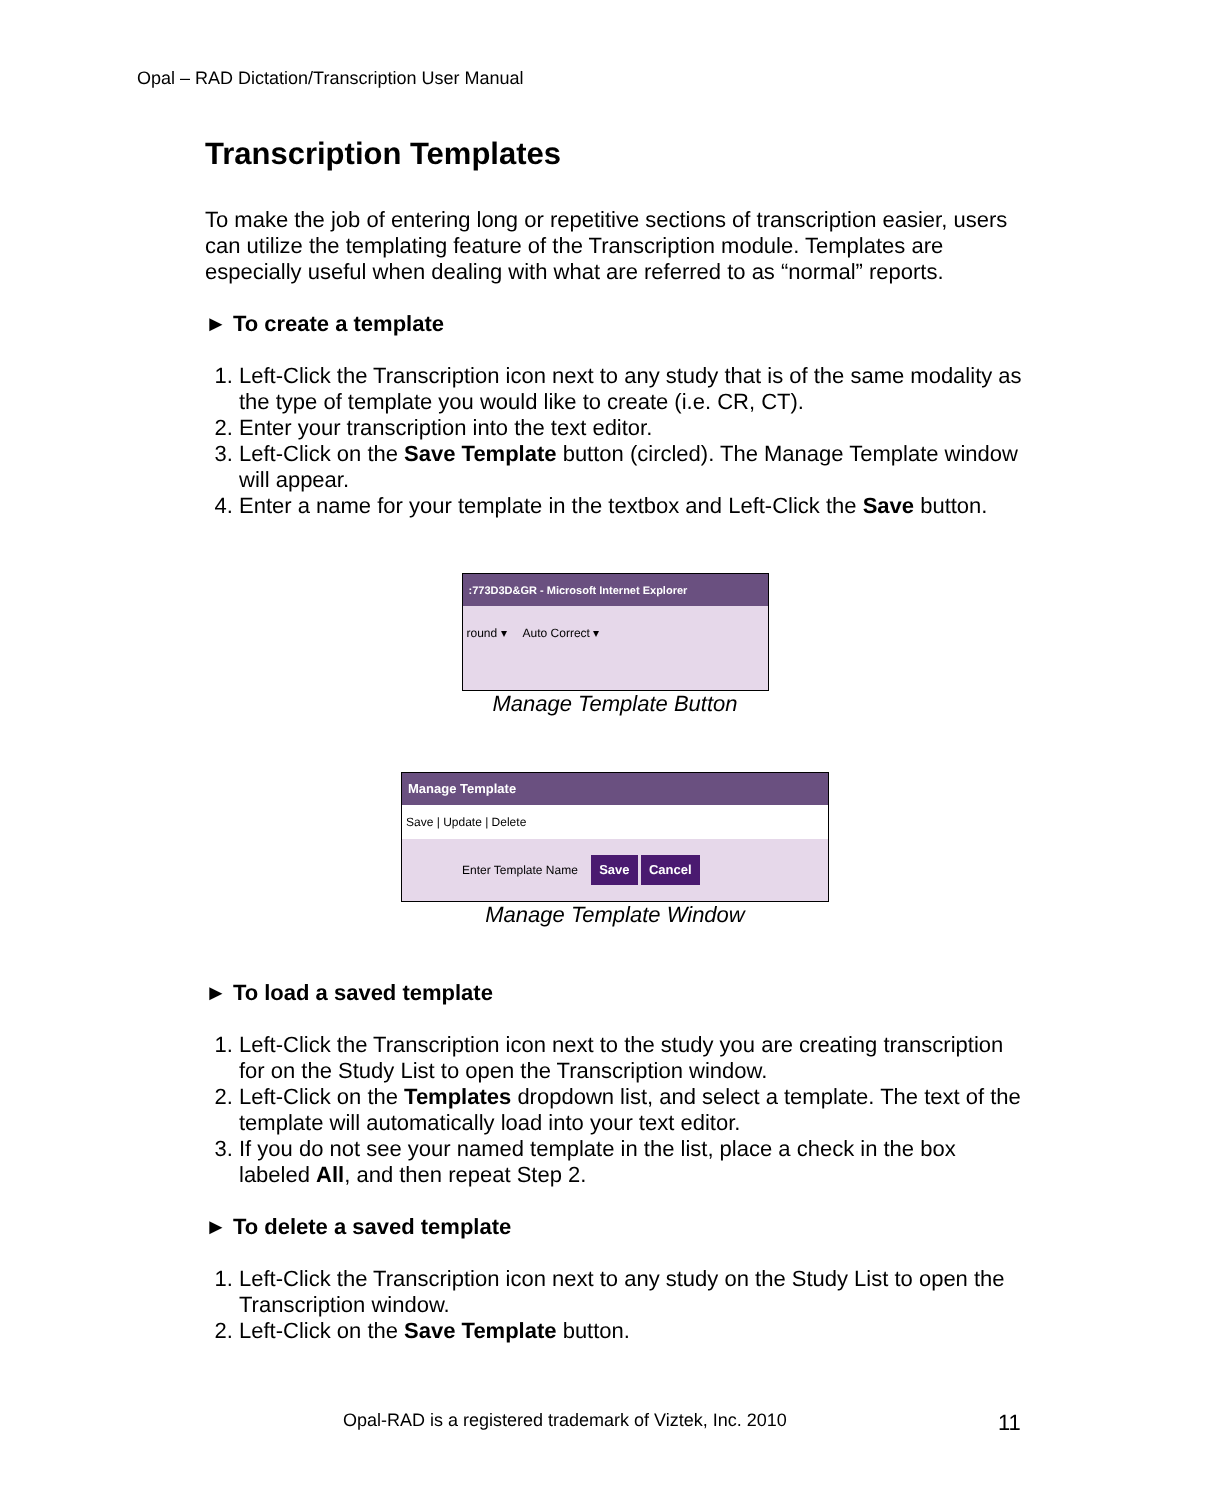Opal – RAD Dictation/Transcription User Manual
Transcription Templates
To make the job of entering long or repetitive sections of transcription easier, users can utilize the templating feature of the Transcription module. Templates are especially useful when dealing with what are referred to as “normal” reports.
► To create a template
1. Left-Click the Transcription icon next to any study that is of the same modality as the type of template you would like to create (i.e. CR, CT).
2. Enter your transcription into the text editor.
3. Left-Click on the Save Template button (circled). The Manage Template window will appear.
4. Enter a name for your template in the textbox and Left-Click the Save button.
:773D3D&GR - Microsoft Internet Explorer
round ▾ Auto Correct ▾
Manage Template Button
Manage Template
Save | Update | Delete
Enter Template Name Save Cancel
Manage Template Window
► To load a saved template
1. Left-Click the Transcription icon next to the study you are creating transcription for on the Study List to open the Transcription window.
2. Left-Click on the Templates dropdown list, and select a template. The text of the template will automatically load into your text editor.
3. If you do not see your named template in the list, place a check in the box labeled All, and then repeat Step 2.
► To delete a saved template
1. Left-Click the Transcription icon next to any study on the Study List to open the Transcription window.
2. Left-Click on the Save Template button.
Opal-RAD is a registered trademark of Viztek, Inc. 2010
11